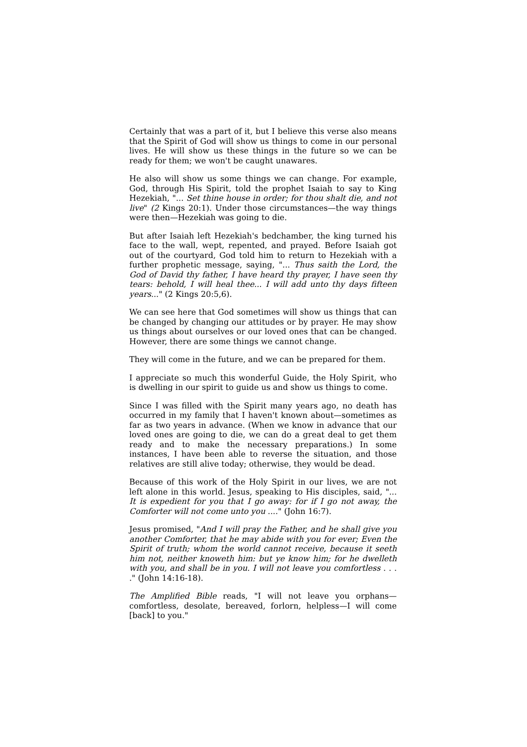Certainly that was a part of it, but I believe this verse also means that the Spirit of God will show us things to come in our personal lives. He will show us these things in the future so we can be ready for them; we won't be caught unawares.
He also will show us some things we can change. For example, God, through His Spirit, told the prophet Isaiah to say to King Hezekiah, "... Set thine house in order; for thou shalt die, and not live" (2 Kings 20:1). Under those circumstances—the way things were then—Hezekiah was going to die.
But after Isaiah left Hezekiah's bedchamber, the king turned his face to the wall, wept, repented, and prayed. Before Isaiah got out of the courtyard, God told him to return to Hezekiah with a further prophetic message, saying, "... Thus saith the Lord, the God of David thy father, I have heard thy prayer, I have seen thy tears: behold, I will heal thee... I will add unto thy days fifteen years..." (2 Kings 20:5,6).
We can see here that God sometimes will show us things that can be changed by changing our attitudes or by prayer. He may show us things about ourselves or our loved ones that can be changed. However, there are some things we cannot change.
They will come in the future, and we can be prepared for them.
I appreciate so much this wonderful Guide, the Holy Spirit, who is dwelling in our spirit to guide us and show us things to come.
Since I was filled with the Spirit many years ago, no death has occurred in my family that I haven't known about—sometimes as far as two years in advance. (When we know in advance that our loved ones are going to die, we can do a great deal to get them ready and to make the necessary preparations.) In some instances, I have been able to reverse the situation, and those relatives are still alive today; otherwise, they would be dead.
Because of this work of the Holy Spirit in our lives, we are not left alone in this world. Jesus, speaking to His disciples, said, "... It is expedient for you that I go away: for if I go not away, the Comforter will not come unto you ...." (John 16:7).
Jesus promised, "And I will pray the Father, and he shall give you another Comforter, that he may abide with you for ever; Even the Spirit of truth; whom the world cannot receive, because it seeth him not, neither knoweth him: but ye know him; for he dwelleth with you, and shall be in you. I will not leave you comfortless . . . ." (John 14:16-18).
The Amplified Bible reads, "I will not leave you orphans—comfortless, desolate, bereaved, forlorn, helpless—I will come [back] to you."